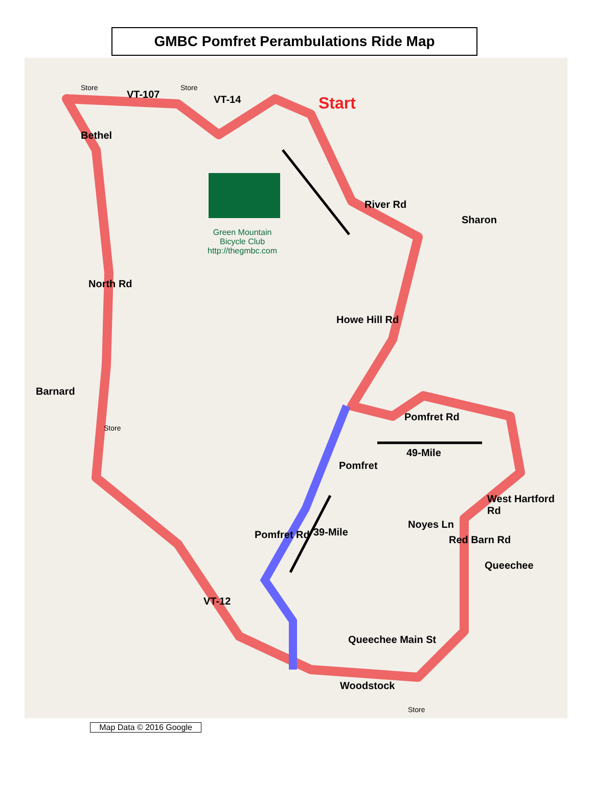GMBC Pomfret Perambulations Ride Map
Bethel
VT-107
Store Store
VT-14 Start
Green Mountain
Bicycle Club
http://thegmbc.com
River Rd
Sharon
North Rd
Howe Hill Rd
Barnard
Store
Pomfret Rd
49-Mile
Pomfret
West Hartford Rd
Noyes Ln
Red Barn Rd
Queechee
Pomfret Rd 39-Mile
VT-12
Queechee Main St
Woodstock
Store
Map Data © 2016 Google